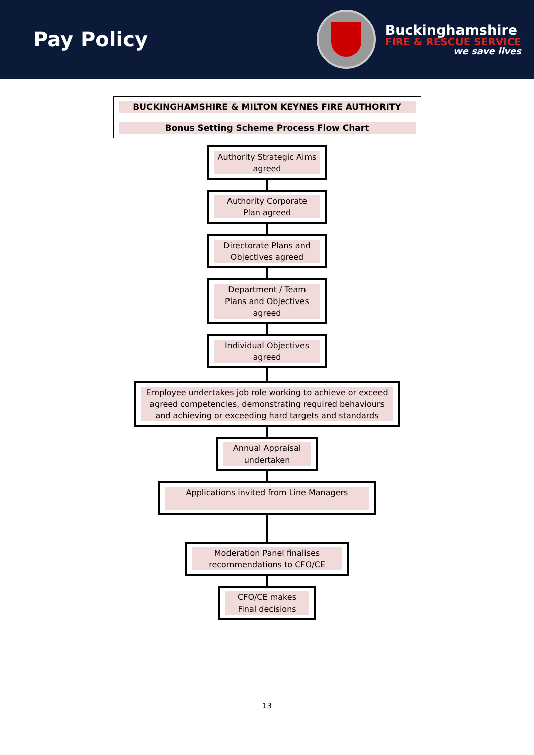Pay Policy
Buckinghamshire
FIRE & RESCUE SERVICE
we save lives
BUCKINGHAMSHIRE & MILTON KEYNES FIRE AUTHORITY
Bonus Setting Scheme Process Flow Chart
Authority Strategic Aims agreed
Authority Corporate Plan agreed
Directorate Plans and Objectives agreed
Department / Team Plans and Objectives agreed
Individual Objectives agreed
Employee undertakes job role working to achieve or exceed agreed competencies, demonstrating required behaviours and achieving or exceeding hard targets and standards
Annual Appraisal undertaken
Applications invited from Line Managers
Moderation Panel finalises recommendations to CFO/CE
CFO/CE makes Final decisions
13